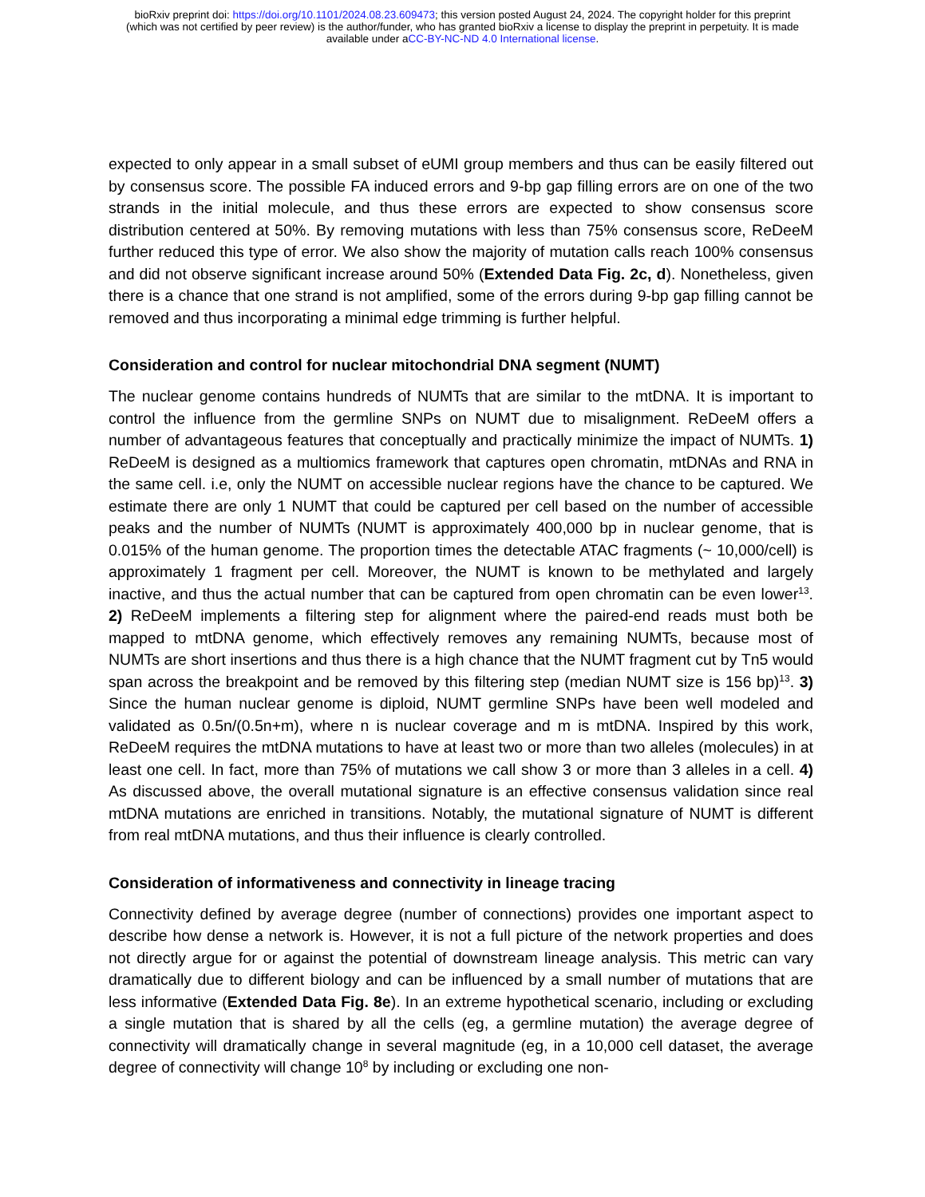bioRxiv preprint doi: https://doi.org/10.1101/2024.08.23.609473; this version posted August 24, 2024. The copyright holder for this preprint
(which was not certified by peer review) is the author/funder, who has granted bioRxiv a license to display the preprint in perpetuity. It is made
available under aCC-BY-NC-ND 4.0 International license.
expected to only appear in a small subset of eUMI group members and thus can be easily filtered out by consensus score. The possible FA induced errors and 9-bp gap filling errors are on one of the two strands in the initial molecule, and thus these errors are expected to show consensus score distribution centered at 50%. By removing mutations with less than 75% consensus score, ReDeeM further reduced this type of error. We also show the majority of mutation calls reach 100% consensus and did not observe significant increase around 50% (Extended Data Fig. 2c, d). Nonetheless, given there is a chance that one strand is not amplified, some of the errors during 9-bp gap filling cannot be removed and thus incorporating a minimal edge trimming is further helpful.
Consideration and control for nuclear mitochondrial DNA segment (NUMT)
The nuclear genome contains hundreds of NUMTs that are similar to the mtDNA. It is important to control the influence from the germline SNPs on NUMT due to misalignment. ReDeeM offers a number of advantageous features that conceptually and practically minimize the impact of NUMTs. 1) ReDeeM is designed as a multiomics framework that captures open chromatin, mtDNAs and RNA in the same cell. i.e, only the NUMT on accessible nuclear regions have the chance to be captured. We estimate there are only 1 NUMT that could be captured per cell based on the number of accessible peaks and the number of NUMTs (NUMT is approximately 400,000 bp in nuclear genome, that is 0.015% of the human genome. The proportion times the detectable ATAC fragments (~ 10,000/cell) is approximately 1 fragment per cell. Moreover, the NUMT is known to be methylated and largely inactive, and thus the actual number that can be captured from open chromatin can be even lower<sup>13</sup>. 2) ReDeeM implements a filtering step for alignment where the paired-end reads must both be mapped to mtDNA genome, which effectively removes any remaining NUMTs, because most of NUMTs are short insertions and thus there is a high chance that the NUMT fragment cut by Tn5 would span across the breakpoint and be removed by this filtering step (median NUMT size is 156 bp)<sup>13</sup>. 3) Since the human nuclear genome is diploid, NUMT germline SNPs have been well modeled and validated as 0.5n/(0.5n+m), where n is nuclear coverage and m is mtDNA. Inspired by this work, ReDeeM requires the mtDNA mutations to have at least two or more than two alleles (molecules) in at least one cell. In fact, more than 75% of mutations we call show 3 or more than 3 alleles in a cell. 4) As discussed above, the overall mutational signature is an effective consensus validation since real mtDNA mutations are enriched in transitions. Notably, the mutational signature of NUMT is different from real mtDNA mutations, and thus their influence is clearly controlled.
Consideration of informativeness and connectivity in lineage tracing
Connectivity defined by average degree (number of connections) provides one important aspect to describe how dense a network is. However, it is not a full picture of the network properties and does not directly argue for or against the potential of downstream lineage analysis. This metric can vary dramatically due to different biology and can be influenced by a small number of mutations that are less informative (Extended Data Fig. 8e). In an extreme hypothetical scenario, including or excluding a single mutation that is shared by all the cells (eg, a germline mutation) the average degree of connectivity will dramatically change in several magnitude (eg, in a 10,000 cell dataset, the average degree of connectivity will change 10<sup>8</sup> by including or excluding one non-